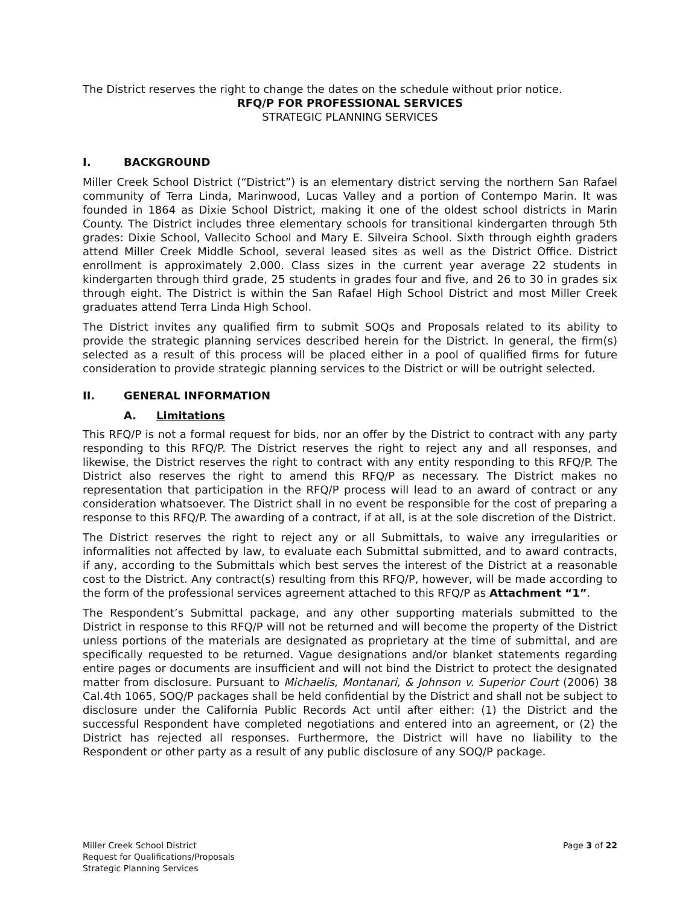The District reserves the right to change the dates on the schedule without prior notice.
RFQ/P FOR PROFESSIONAL SERVICES
STRATEGIC PLANNING SERVICES
I. BACKGROUND
Miller Creek School District (“District”) is an elementary district serving the northern San Rafael community of Terra Linda, Marinwood, Lucas Valley and a portion of Contempo Marin. It was founded in 1864 as Dixie School District, making it one of the oldest school districts in Marin County. The District includes three elementary schools for transitional kindergarten through 5th grades: Dixie School, Vallecito School and Mary E. Silveira School. Sixth through eighth graders attend Miller Creek Middle School, several leased sites as well as the District Office. District enrollment is approximately 2,000. Class sizes in the current year average 22 students in kindergarten through third grade, 25 students in grades four and five, and 26 to 30 in grades six through eight. The District is within the San Rafael High School District and most Miller Creek graduates attend Terra Linda High School.
The District invites any qualified firm to submit SOQs and Proposals related to its ability to provide the strategic planning services described herein for the District. In general, the firm(s) selected as a result of this process will be placed either in a pool of qualified firms for future consideration to provide strategic planning services to the District or will be outright selected.
II. GENERAL INFORMATION
A. Limitations
This RFQ/P is not a formal request for bids, nor an offer by the District to contract with any party responding to this RFQ/P. The District reserves the right to reject any and all responses, and likewise, the District reserves the right to contract with any entity responding to this RFQ/P. The District also reserves the right to amend this RFQ/P as necessary. The District makes no representation that participation in the RFQ/P process will lead to an award of contract or any consideration whatsoever. The District shall in no event be responsible for the cost of preparing a response to this RFQ/P. The awarding of a contract, if at all, is at the sole discretion of the District.
The District reserves the right to reject any or all Submittals, to waive any irregularities or informalities not affected by law, to evaluate each Submittal submitted, and to award contracts, if any, according to the Submittals which best serves the interest of the District at a reasonable cost to the District. Any contract(s) resulting from this RFQ/P, however, will be made according to the form of the professional services agreement attached to this RFQ/P as Attachment “1”.
The Respondent’s Submittal package, and any other supporting materials submitted to the District in response to this RFQ/P will not be returned and will become the property of the District unless portions of the materials are designated as proprietary at the time of submittal, and are specifically requested to be returned. Vague designations and/or blanket statements regarding entire pages or documents are insufficient and will not bind the District to protect the designated matter from disclosure. Pursuant to Michaelis, Montanari, & Johnson v. Superior Court (2006) 38 Cal.4th 1065, SOQ/P packages shall be held confidential by the District and shall not be subject to disclosure under the California Public Records Act until after either: (1) the District and the successful Respondent have completed negotiations and entered into an agreement, or (2) the District has rejected all responses. Furthermore, the District will have no liability to the Respondent or other party as a result of any public disclosure of any SOQ/P package.
Miller Creek School District
Request for Qualifications/Proposals
Strategic Planning Services
Page 3 of 22